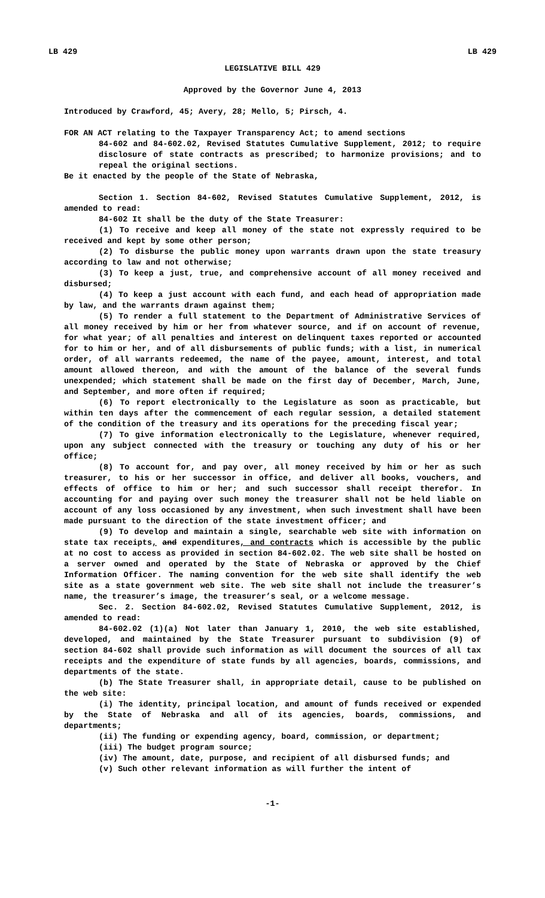LB 429 LB 429
LEGISLATIVE BILL 429
Approved by the Governor June 4, 2013
Introduced by Crawford, 45; Avery, 28; Mello, 5; Pirsch, 4.
FOR AN ACT relating to the Taxpayer Transparency Act; to amend sections
84-602 and 84-602.02, Revised Statutes Cumulative Supplement, 2012; to require disclosure of state contracts as prescribed; to harmonize provisions; and to repeal the original sections.
Be it enacted by the people of the State of Nebraska,
Section 1. Section 84-602, Revised Statutes Cumulative Supplement, 2012, is amended to read:
84-602 It shall be the duty of the State Treasurer:
(1) To receive and keep all money of the state not expressly required to be received and kept by some other person;
(2) To disburse the public money upon warrants drawn upon the state treasury according to law and not otherwise;
(3) To keep a just, true, and comprehensive account of all money received and disbursed;
(4) To keep a just account with each fund, and each head of appropriation made by law, and the warrants drawn against them;
(5) To render a full statement to the Department of Administrative Services of all money received by him or her from whatever source, and if on account of revenue, for what year; of all penalties and interest on delinquent taxes reported or accounted for to him or her, and of all disbursements of public funds; with a list, in numerical order, of all warrants redeemed, the name of the payee, amount, interest, and total amount allowed thereon, and with the amount of the balance of the several funds unexpended; which statement shall be made on the first day of December, March, June, and September, and more often if required;
(6) To report electronically to the Legislature as soon as practicable, but within ten days after the commencement of each regular session, a detailed statement of the condition of the treasury and its operations for the preceding fiscal year;
(7) To give information electronically to the Legislature, whenever required, upon any subject connected with the treasury or touching any duty of his or her office;
(8) To account for, and pay over, all money received by him or her as such treasurer, to his or her successor in office, and deliver all books, vouchers, and effects of office to him or her; and such successor shall receipt therefor. In accounting for and paying over such money the treasurer shall not be held liable on account of any loss occasioned by any investment, when such investment shall have been made pursuant to the direction of the state investment officer; and
(9) To develop and maintain a single, searchable web site with information on state tax receipts, and expenditures, and contracts which is accessible by the public at no cost to access as provided in section 84-602.02. The web site shall be hosted on a server owned and operated by the State of Nebraska or approved by the Chief Information Officer. The naming convention for the web site shall identify the web site as a state government web site. The web site shall not include the treasurer’s name, the treasurer’s image, the treasurer’s seal, or a welcome message.
Sec. 2. Section 84-602.02, Revised Statutes Cumulative Supplement, 2012, is amended to read:
84-602.02 (1)(a) Not later than January 1, 2010, the web site established, developed, and maintained by the State Treasurer pursuant to subdivision (9) of section 84-602 shall provide such information as will document the sources of all tax receipts and the expenditure of state funds by all agencies, boards, commissions, and departments of the state.
(b) The State Treasurer shall, in appropriate detail, cause to be published on the web site:
(i) The identity, principal location, and amount of funds received or expended by the State of Nebraska and all of its agencies, boards, commissions, and departments;
(ii) The funding or expending agency, board, commission, or department;
(iii) The budget program source;
(iv) The amount, date, purpose, and recipient of all disbursed funds; and
(v) Such other relevant information as will further the intent of
-1-